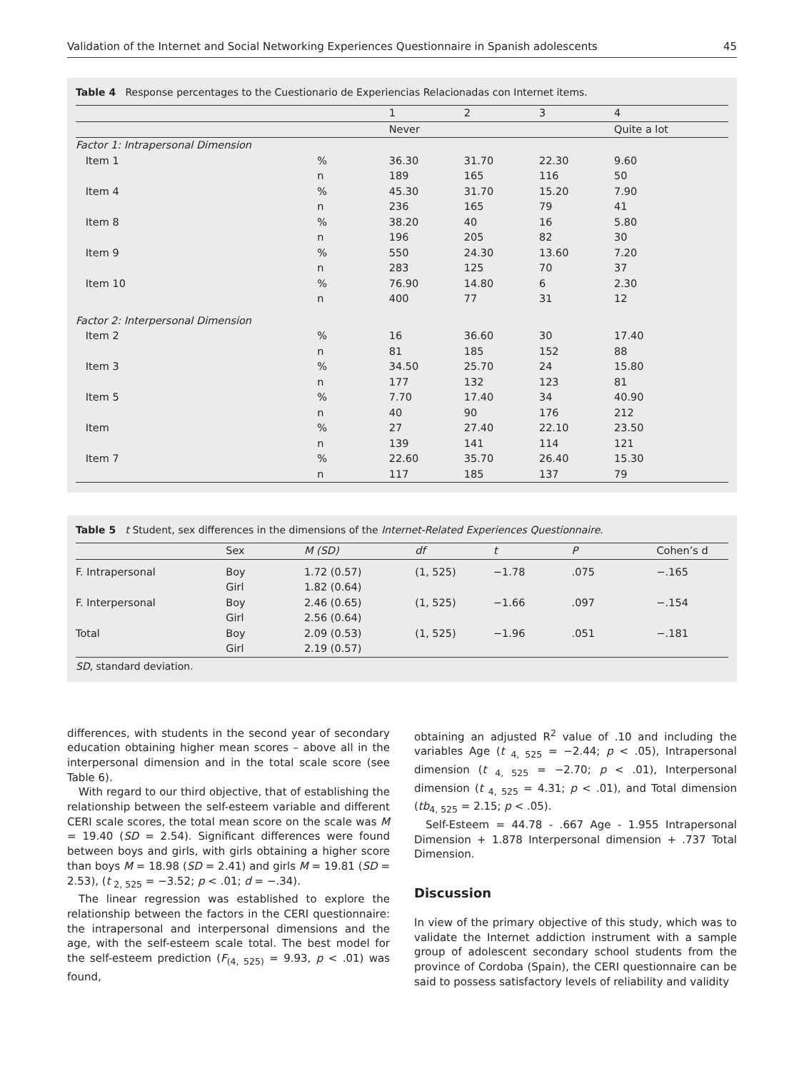Validation of the Internet and Social Networking Experiences Questionnaire in Spanish adolescents 45
Table 4 Response percentages to the Cuestionario de Experiencias Relacionadas con Internet items.
| | | 1 | 2 | 3 | 4 |
| --- | --- | --- | --- | --- | --- |
| | | Never | | | Quite a lot |
| Factor 1: Intrapersonal Dimension | | | | | |
| Item 1 | % | 36.30 | 31.70 | 22.30 | 9.60 |
| | n | 189 | 165 | 116 | 50 |
| Item 4 | % | 45.30 | 31.70 | 15.20 | 7.90 |
| | n | 236 | 165 | 79 | 41 |
| Item 8 | % | 38.20 | 40 | 16 | 5.80 |
| | n | 196 | 205 | 82 | 30 |
| Item 9 | % | 550 | 24.30 | 13.60 | 7.20 |
| | n | 283 | 125 | 70 | 37 |
| Item 10 | % | 76.90 | 14.80 | 6 | 2.30 |
| | n | 400 | 77 | 31 | 12 |
| Factor 2: Interpersonal Dimension | | | | | |
| Item 2 | % | 16 | 36.60 | 30 | 17.40 |
| | n | 81 | 185 | 152 | 88 |
| Item 3 | % | 34.50 | 25.70 | 24 | 15.80 |
| | n | 177 | 132 | 123 | 81 |
| Item 5 | % | 7.70 | 17.40 | 34 | 40.90 |
| | n | 40 | 90 | 176 | 212 |
| Item | % | 27 | 27.40 | 22.10 | 23.50 |
| | n | 139 | 141 | 114 | 121 |
| Item 7 | % | 22.60 | 35.70 | 26.40 | 15.30 |
| | n | 117 | 185 | 137 | 79 |
Table 5 t Student, sex differences in the dimensions of the Internet-Related Experiences Questionnaire.
| | Sex | M (SD) | df | t | P | Cohen’s d |
| --- | --- | --- | --- | --- | --- | --- |
| F. Intrapersonal | Boy | 1.72 (0.57) | (1, 525) | −1.78 | .075 | −.165 |
| | Girl | 1.82 (0.64) | | | | |
| F. Interpersonal | Boy | 2.46 (0.65) | (1, 525) | −1.66 | .097 | −.154 |
| | Girl | 2.56 (0.64) | | | | |
| Total | Boy | 2.09 (0.53) | (1, 525) | −1.96 | .051 | −.181 |
| | Girl | 2.19 (0.57) | | | | |
SD, standard deviation.
differences, with students in the second year of secondary education obtaining higher mean scores – above all in the interpersonal dimension and in the total scale score (see Table 6).
With regard to our third objective, that of establishing the relationship between the self-esteem variable and different CERI scale scores, the total mean score on the scale was M = 19.40 (SD = 2.54). Significant differences were found between boys and girls, with girls obtaining a higher score than boys M = 18.98 (SD = 2.41) and girls M = 19.81 (SD = 2.53), (t <sub>2, 525</sub> = −3.52; p < .01; d = −.34).
The linear regression was established to explore the relationship between the factors in the CERI questionnaire: the intrapersonal and interpersonal dimensions and the age, with the self-esteem scale total. The best model for the self-esteem prediction (F<sub>(4, 525)</sub> = 9.93, p < .01) was found,
obtaining an adjusted R<sup>2</sup> value of .10 and including the variables Age (t <sub>4, 525</sub> = −2.44; p < .05), Intrapersonal dimension (t <sub>4, 525</sub> = −2.70; p < .01), Interpersonal dimension (t <sub>4, 525</sub> = 4.31; p < .01), and Total dimension (tb<sub>4, 525</sub> = 2.15; p < .05).
Self-Esteem = 44.78 - .667 Age - 1.955 Intrapersonal Dimension + 1.878 Interpersonal dimension + .737 Total Dimension.
Discussion
In view of the primary objective of this study, which was to validate the Internet addiction instrument with a sample group of adolescent secondary school students from the province of Cordoba (Spain), the CERI questionnaire can be said to possess satisfactory levels of reliability and validity